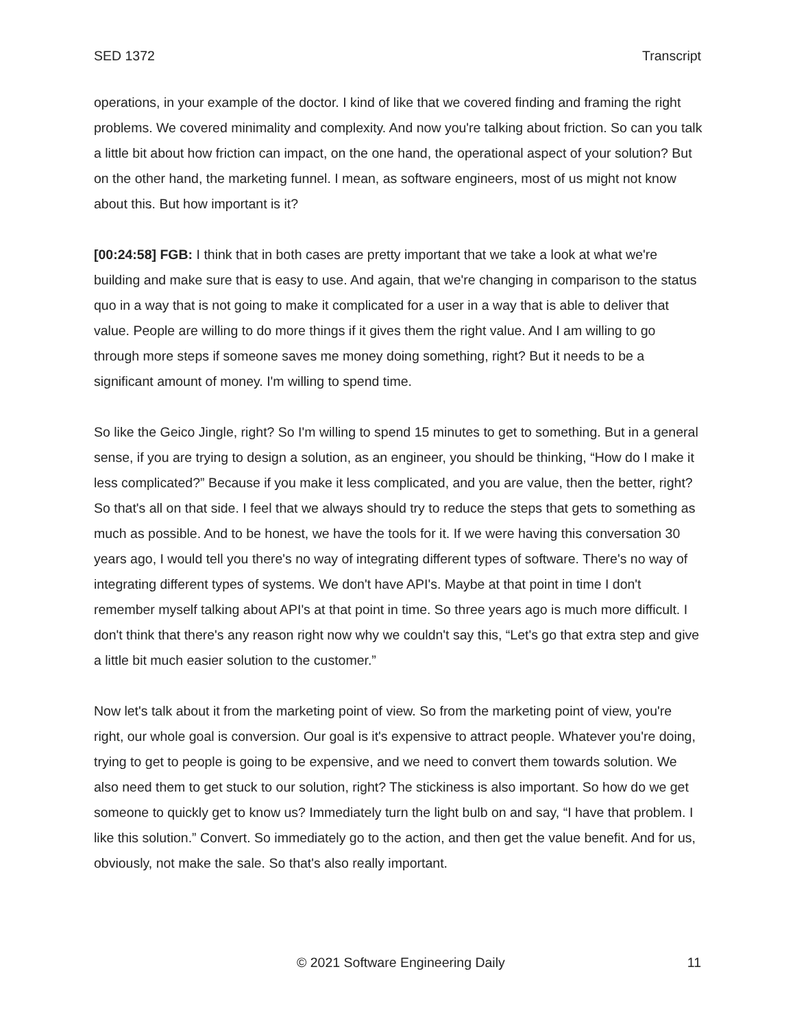SED 1372 Transcript
operations, in your example of the doctor. I kind of like that we covered finding and framing the right problems. We covered minimality and complexity. And now you're talking about friction. So can you talk a little bit about how friction can impact, on the one hand, the operational aspect of your solution? But on the other hand, the marketing funnel. I mean, as software engineers, most of us might not know about this. But how important is it?
[00:24:58] FGB: I think that in both cases are pretty important that we take a look at what we're building and make sure that is easy to use. And again, that we're changing in comparison to the status quo in a way that is not going to make it complicated for a user in a way that is able to deliver that value. People are willing to do more things if it gives them the right value. And I am willing to go through more steps if someone saves me money doing something, right? But it needs to be a significant amount of money. I'm willing to spend time.
So like the Geico Jingle, right? So I'm willing to spend 15 minutes to get to something. But in a general sense, if you are trying to design a solution, as an engineer, you should be thinking, “How do I make it less complicated?” Because if you make it less complicated, and you are value, then the better, right? So that's all on that side. I feel that we always should try to reduce the steps that gets to something as much as possible. And to be honest, we have the tools for it. If we were having this conversation 30 years ago, I would tell you there's no way of integrating different types of software. There's no way of integrating different types of systems. We don't have API's. Maybe at that point in time I don't remember myself talking about API's at that point in time. So three years ago is much more difficult. I don't think that there's any reason right now why we couldn't say this, “Let's go that extra step and give a little bit much easier solution to the customer.”
Now let's talk about it from the marketing point of view. So from the marketing point of view, you're right, our whole goal is conversion. Our goal is it's expensive to attract people. Whatever you're doing, trying to get to people is going to be expensive, and we need to convert them towards solution. We also need them to get stuck to our solution, right? The stickiness is also important. So how do we get someone to quickly get to know us? Immediately turn the light bulb on and say, “I have that problem. I like this solution.” Convert. So immediately go to the action, and then get the value benefit. And for us, obviously, not make the sale. So that's also really important.
© 2021 Software Engineering Daily 11